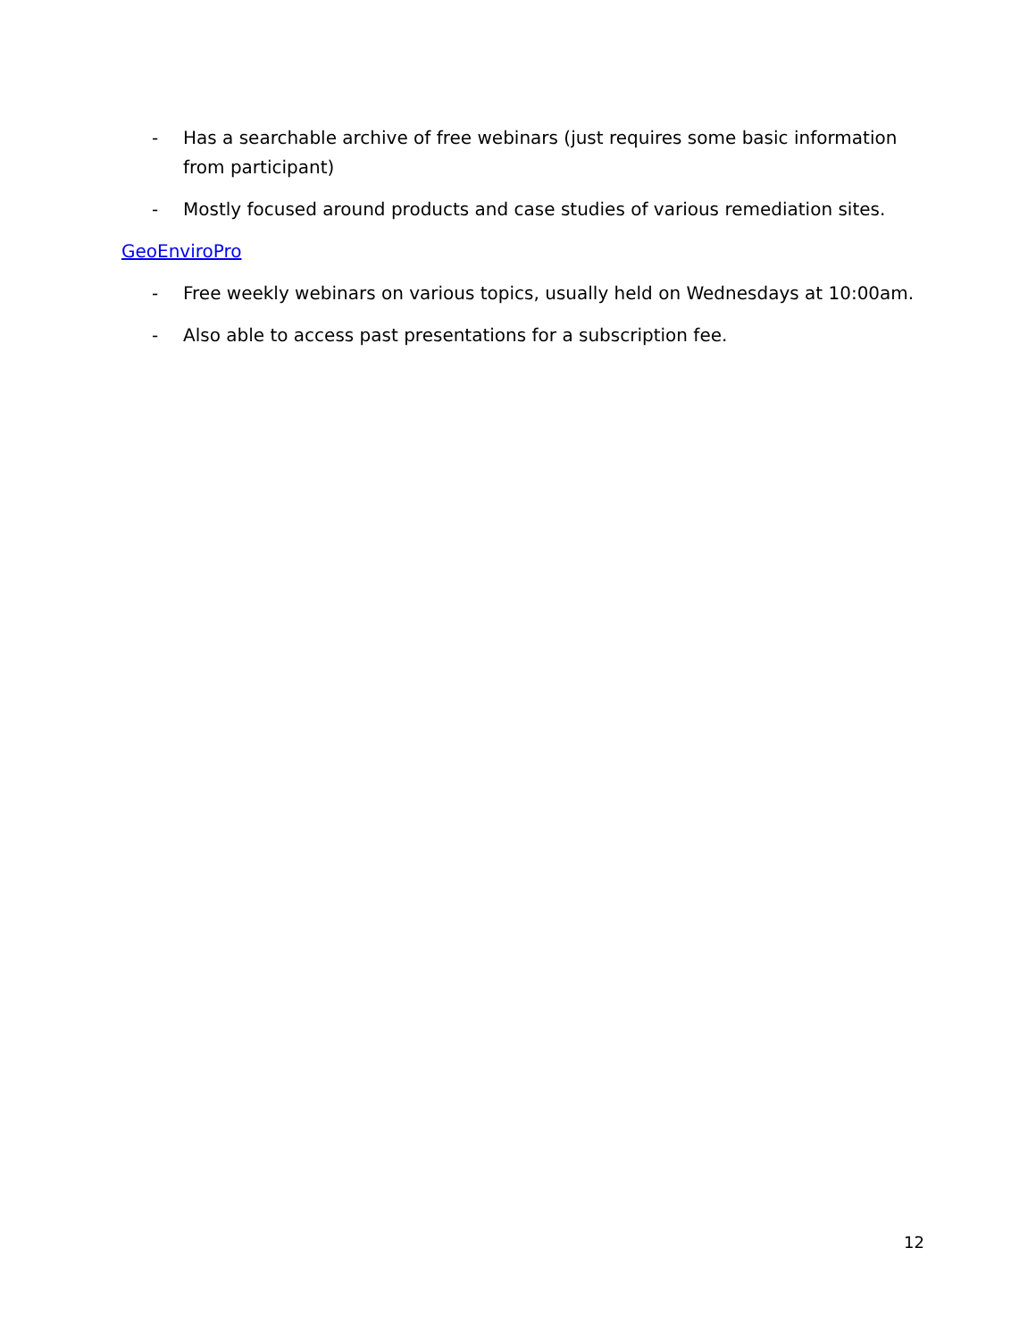- Has a searchable archive of free webinars (just requires some basic information from participant)
- Mostly focused around products and case studies of various remediation sites.
GeoEnviroPro
- Free weekly webinars on various topics, usually held on Wednesdays at 10:00am.
- Also able to access past presentations for a subscription fee.
12